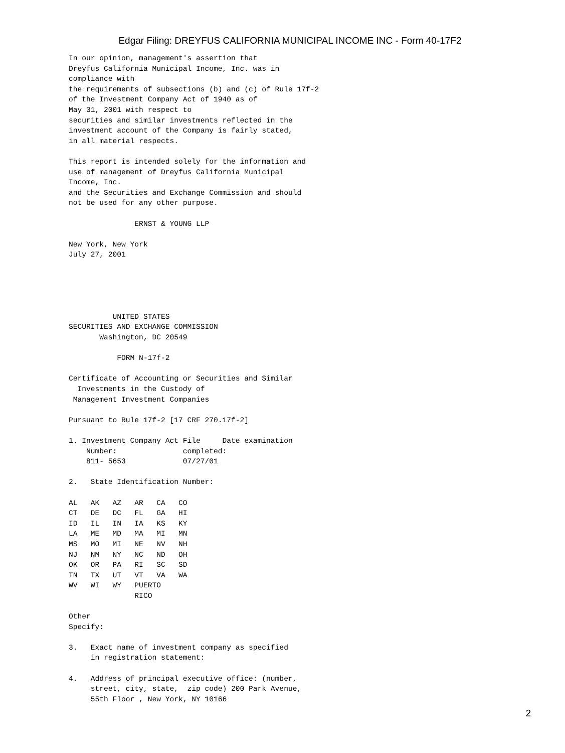Edgar Filing: DREYFUS CALIFORNIA MUNICIPAL INCOME INC - Form 40-17F2
In our opinion, management's assertion that
Dreyfus California Municipal Income, Inc. was in
compliance with
the requirements of subsections (b) and (c) of Rule 17f-2
of the Investment Company Act of 1940 as of
May 31, 2001 with respect to
securities and similar investments reflected in the
investment account of the Company is fairly stated,
in all material respects.

This report is intended solely for the information and
use of management of Dreyfus California Municipal
Income, Inc.
and the Securities and Exchange Commission and should
not be used for any other purpose.

               ERNST & YOUNG LLP

New York, New York
July 27, 2001





          UNITED STATES
SECURITIES AND EXCHANGE COMMISSION
       Washington, DC 20549

           FORM N-17f-2

Certificate of Accounting or Securities and Similar
  Investments in the Custody of
 Management Investment Companies

Pursuant to Rule 17f-2 [17 CRF 270.17f-2]

1. Investment Company Act File     Date examination
    Number:               completed:
    811- 5653             07/27/01

2.   State Identification Number:

AL   AK   AZ   AR   CA   CO
CT   DE   DC   FL   GA   HI
ID   IL   IN   IA   KS   KY
LA   ME   MD   MA   MI   MN
MS   MO   MI   NE   NV   NH
NJ   NM   NY   NC   ND   OH
OK   OR   PA   RI   SC   SD
TN   TX   UT   VT   VA   WA
WV   WI   WY   PUERTO
               RICO

Other
Specify:

3.   Exact name of investment company as specified
     in registration statement:

4.   Address of principal executive office: (number,
     street, city, state,  zip code) 200 Park Avenue,
     55th Floor , New York, NY 10166
2